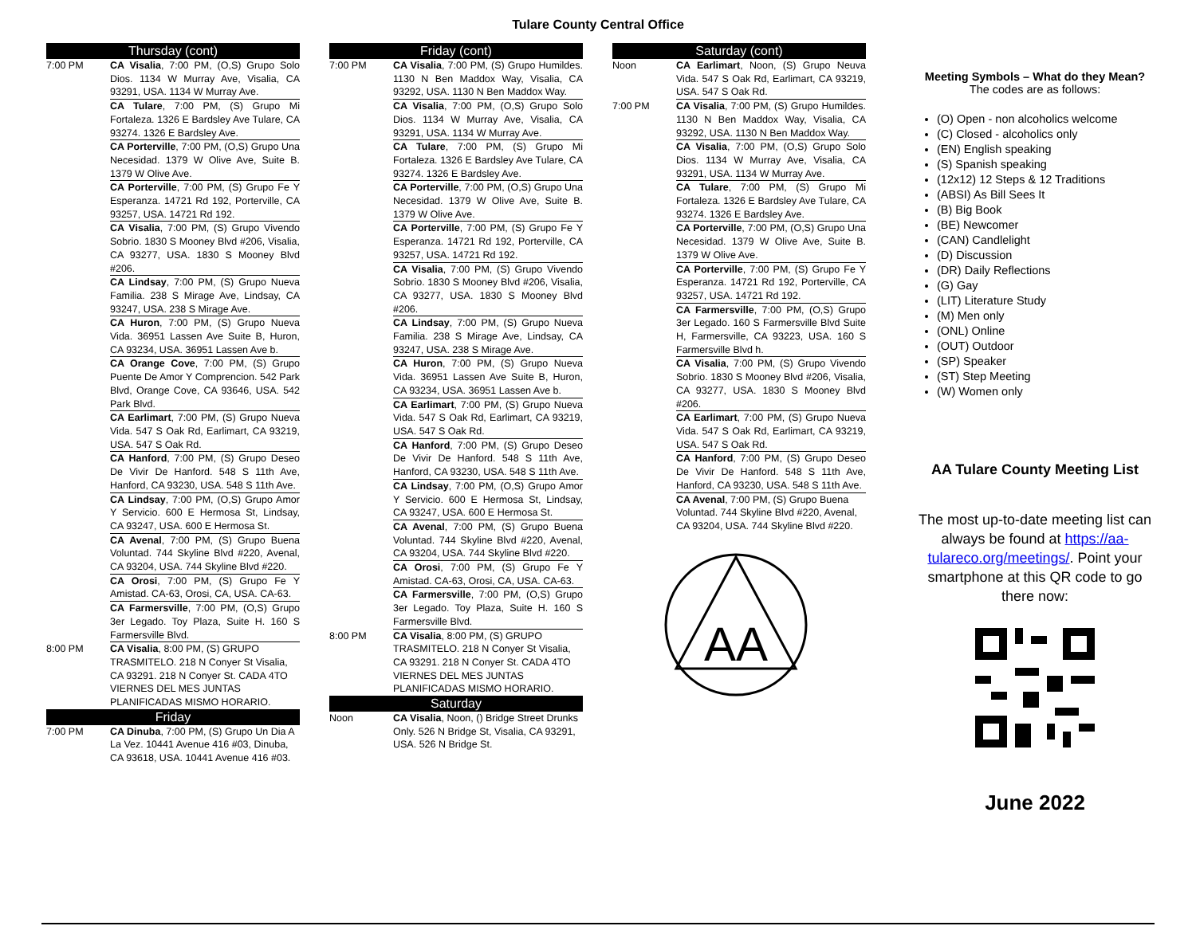Tulare County Central Office
Thursday (cont)
7:00 PM CA Visalia, 7:00 PM, (O,S) Grupo Solo Dios. 1134 W Murray Ave, Visalia, CA 93291, USA. 1134 W Murray Ave.
CA Tulare, 7:00 PM, (S) Grupo Mi Fortaleza. 1326 E Bardsley Ave Tulare, CA 93274. 1326 E Bardsley Ave.
CA Porterville, 7:00 PM, (O,S) Grupo Una Necesidad. 1379 W Olive Ave, Suite B. 1379 W Olive Ave.
CA Porterville, 7:00 PM, (S) Grupo Fe Y Esperanza. 14721 Rd 192, Porterville, CA 93257, USA. 14721 Rd 192.
CA Visalia, 7:00 PM, (S) Grupo Vivendo Sobrio. 1830 S Mooney Blvd #206, Visalia, CA 93277, USA. 1830 S Mooney Blvd #206.
CA Lindsay, 7:00 PM, (S) Grupo Nueva Familia. 238 S Mirage Ave, Lindsay, CA 93247, USA. 238 S Mirage Ave.
CA Huron, 7:00 PM, (S) Grupo Nueva Vida. 36951 Lassen Ave Suite B, Huron, CA 93234, USA. 36951 Lassen Ave b.
CA Orange Cove, 7:00 PM, (S) Grupo Puente De Amor Y Comprencion. 542 Park Blvd, Orange Cove, CA 93646, USA. 542 Park Blvd.
CA Earlimart, 7:00 PM, (S) Grupo Nueva Vida. 547 S Oak Rd, Earlimart, CA 93219, USA. 547 S Oak Rd.
CA Hanford, 7:00 PM, (S) Grupo Deseo De Vivir De Hanford. 548 S 11th Ave, Hanford, CA 93230, USA. 548 S 11th Ave.
CA Lindsay, 7:00 PM, (O,S) Grupo Amor Y Servicio. 600 E Hermosa St, Lindsay, CA 93247, USA. 600 E Hermosa St.
CA Avenal, 7:00 PM, (S) Grupo Buena Voluntad. 744 Skyline Blvd #220, Avenal, CA 93204, USA. 744 Skyline Blvd #220.
CA Orosi, 7:00 PM, (S) Grupo Fe Y Amistad. CA-63, Orosi, CA, USA. CA-63.
CA Farmersville, 7:00 PM, (O,S) Grupo 3er Legado. Toy Plaza, Suite H. 160 S Farmersville Blvd.
8:00 PM CA Visalia, 8:00 PM, (S) GRUPO TRASMITELO. 218 N Conyer St Visalia, CA 93291. 218 N Conyer St. CADA 4TO VIERNES DEL MES JUNTAS PLANIFICADAS MISMO HORARIO.
Friday
7:00 PM CA Dinuba, 7:00 PM, (S) Grupo Un Dia A La Vez. 10441 Avenue 416 #03, Dinuba, CA 93618, USA. 10441 Avenue 416 #03.
Friday (cont)
7:00 PM CA Visalia, 7:00 PM, (S) Grupo Humildes. 1130 N Ben Maddox Way, Visalia, CA 93292, USA. 1130 N Ben Maddox Way.
CA Visalia, 7:00 PM, (O,S) Grupo Solo Dios. 1134 W Murray Ave, Visalia, CA 93291, USA. 1134 W Murray Ave.
CA Tulare, 7:00 PM, (S) Grupo Mi Fortaleza. 1326 E Bardsley Ave Tulare, CA 93274. 1326 E Bardsley Ave.
CA Porterville, 7:00 PM, (O,S) Grupo Una Necesidad. 1379 W Olive Ave, Suite B. 1379 W Olive Ave.
CA Porterville, 7:00 PM, (S) Grupo Fe Y Esperanza. 14721 Rd 192, Porterville, CA 93257, USA. 14721 Rd 192.
CA Visalia, 7:00 PM, (S) Grupo Vivendo Sobrio. 1830 S Mooney Blvd #206, Visalia, CA 93277, USA. 1830 S Mooney Blvd #206.
CA Lindsay, 7:00 PM, (S) Grupo Nueva Familia. 238 S Mirage Ave, Lindsay, CA 93247, USA. 238 S Mirage Ave.
CA Huron, 7:00 PM, (S) Grupo Nueva Vida. 36951 Lassen Ave Suite B, Huron, CA 93234, USA. 36951 Lassen Ave b.
CA Earlimart, 7:00 PM, (S) Grupo Nueva Vida. 547 S Oak Rd, Earlimart, CA 93219, USA. 547 S Oak Rd.
CA Hanford, 7:00 PM, (S) Grupo Deseo De Vivir De Hanford. 548 S 11th Ave, Hanford, CA 93230, USA. 548 S 11th Ave.
CA Lindsay, 7:00 PM, (O,S) Grupo Amor Y Servicio. 600 E Hermosa St, Lindsay, CA 93247, USA. 600 E Hermosa St.
CA Avenal, 7:00 PM, (S) Grupo Buena Voluntad. 744 Skyline Blvd #220, Avenal, CA 93204, USA. 744 Skyline Blvd #220.
CA Orosi, 7:00 PM, (S) Grupo Fe Y Amistad. CA-63, Orosi, CA, USA. CA-63.
CA Farmersville, 7:00 PM, (O,S) Grupo 3er Legado. Toy Plaza, Suite H. 160 S Farmersville Blvd.
8:00 PM CA Visalia, 8:00 PM, (S) GRUPO TRASMITELO. 218 N Conyer St Visalia, CA 93291. 218 N Conyer St. CADA 4TO VIERNES DEL MES JUNTAS PLANIFICADAS MISMO HORARIO.
Saturday
Noon CA Visalia, Noon, () Bridge Street Drunks Only. 526 N Bridge St, Visalia, CA 93291, USA. 526 N Bridge St.
Saturday (cont)
Noon CA Earlimart, Noon, (S) Grupo Neuva Vida. 547 S Oak Rd, Earlimart, CA 93219, USA. 547 S Oak Rd.
7:00 PM CA Visalia, 7:00 PM, (S) Grupo Humildes. 1130 N Ben Maddox Way, Visalia, CA 93292, USA. 1130 N Ben Maddox Way.
CA Visalia, 7:00 PM, (O,S) Grupo Solo Dios. 1134 W Murray Ave, Visalia, CA 93291, USA. 1134 W Murray Ave.
CA Tulare, 7:00 PM, (S) Grupo Mi Fortaleza. 1326 E Bardsley Ave Tulare, CA 93274. 1326 E Bardsley Ave.
CA Porterville, 7:00 PM, (O,S) Grupo Una Necesidad. 1379 W Olive Ave, Suite B. 1379 W Olive Ave.
CA Porterville, 7:00 PM, (S) Grupo Fe Y Esperanza. 14721 Rd 192, Porterville, CA 93257, USA. 14721 Rd 192.
CA Farmersville, 7:00 PM, (O,S) Grupo 3er Legado. 160 S Farmersville Blvd Suite H, Farmersville, CA 93223, USA. 160 S Farmersville Blvd h.
CA Visalia, 7:00 PM, (S) Grupo Vivendo Sobrio. 1830 S Mooney Blvd #206, Visalia, CA 93277, USA. 1830 S Mooney Blvd #206.
CA Earlimart, 7:00 PM, (S) Grupo Nueva Vida. 547 S Oak Rd, Earlimart, CA 93219, USA. 547 S Oak Rd.
CA Hanford, 7:00 PM, (S) Grupo Deseo De Vivir De Hanford. 548 S 11th Ave, Hanford, CA 93230, USA. 548 S 11th Ave.
CA Avenal, 7:00 PM, (S) Grupo Buena Voluntad. 744 Skyline Blvd #220, Avenal, CA 93204, USA. 744 Skyline Blvd #220.
AA
Meeting Symbols – What do they Mean?
The codes are as follows:
(O) Open - non alcoholics welcome
(C) Closed - alcoholics only
(EN) English speaking
(S) Spanish speaking
(12x12) 12 Steps & 12 Traditions
(ABSI) As Bill Sees It
(B) Big Book
(BE) Newcomer
(CAN) Candlelight
(D) Discussion
(DR) Daily Reflections
(G) Gay
(LIT) Literature Study
(M) Men only
(ONL) Online
(OUT) Outdoor
(SP) Speaker
(ST) Step Meeting
(W) Women only
AA Tulare County Meeting List
The most up-to-date meeting list can always be found at https://aa-tulareco.org/meetings/. Point your smartphone at this QR code to go there now:
June 2022